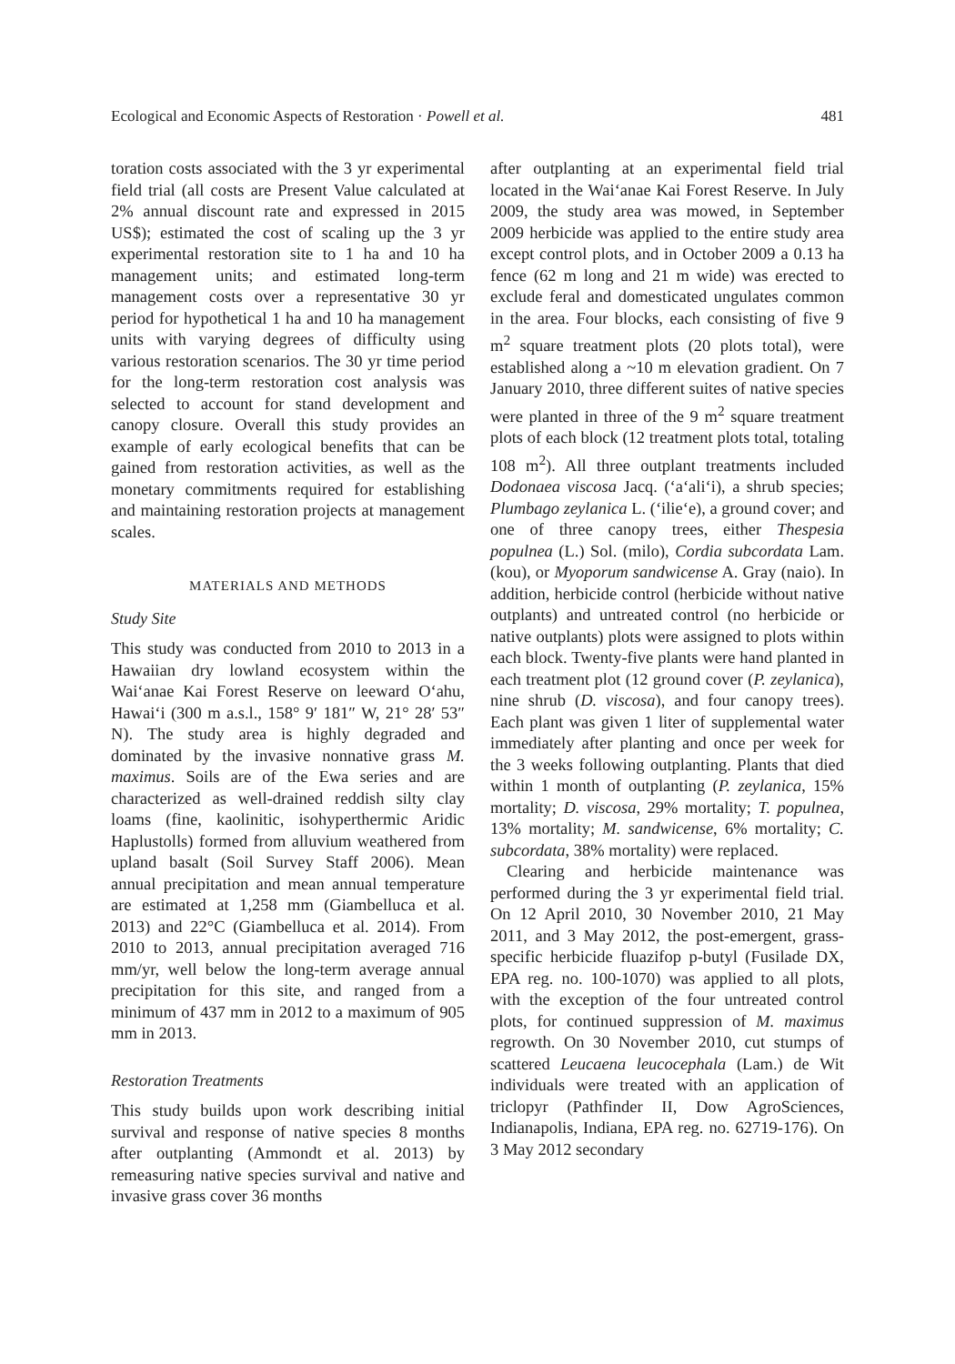Ecological and Economic Aspects of Restoration · Powell et al. 481
toration costs associated with the 3 yr experimental field trial (all costs are Present Value calculated at 2% annual discount rate and expressed in 2015 US$); estimated the cost of scaling up the 3 yr experimental restoration site to 1 ha and 10 ha management units; and estimated long-term management costs over a representative 30 yr period for hypothetical 1 ha and 10 ha management units with varying degrees of difficulty using various restoration scenarios. The 30 yr time period for the long-term restoration cost analysis was selected to account for stand development and canopy closure. Overall this study provides an example of early ecological benefits that can be gained from restoration activities, as well as the monetary commitments required for establishing and maintaining restoration projects at management scales.
MATERIALS AND METHODS
Study Site
This study was conducted from 2010 to 2013 in a Hawaiian dry lowland ecosystem within the Wai‘anae Kai Forest Reserve on leeward O‘ahu, Hawai‘i (300 m a.s.l., 158° 9′ 181″ W, 21° 28′ 53″ N). The study area is highly degraded and dominated by the invasive nonnative grass M. maximus. Soils are of the Ewa series and are characterized as well-drained reddish silty clay loams (fine, kaolinitic, isohyperthermic Aridic Haplustolls) formed from alluvium weathered from upland basalt (Soil Survey Staff 2006). Mean annual precipitation and mean annual temperature are estimated at 1,258 mm (Giambelluca et al. 2013) and 22°C (Giambelluca et al. 2014). From 2010 to 2013, annual precipitation averaged 716 mm/yr, well below the long-term average annual precipitation for this site, and ranged from a minimum of 437 mm in 2012 to a maximum of 905 mm in 2013.
Restoration Treatments
This study builds upon work describing initial survival and response of native species 8 months after outplanting (Ammondt et al. 2013) by remeasuring native species survival and native and invasive grass cover 36 months
after outplanting at an experimental field trial located in the Wai‘anae Kai Forest Reserve. In July 2009, the study area was mowed, in September 2009 herbicide was applied to the entire study area except control plots, and in October 2009 a 0.13 ha fence (62 m long and 21 m wide) was erected to exclude feral and domesticated ungulates common in the area. Four blocks, each consisting of five 9 m<sup>2</sup> square treatment plots (20 plots total), were established along a ~10 m elevation gradient. On 7 January 2010, three different suites of native species were planted in three of the 9 m<sup>2</sup> square treatment plots of each block (12 treatment plots total, totaling 108 m<sup>2</sup>). All three outplant treatments included Dodonaea viscosa Jacq. (‘a‘ali‘i), a shrub species; Plumbago zeylanica L. (‘ilie‘e), a ground cover; and one of three canopy trees, either Thespesia populnea (L.) Sol. (milo), Cordia subcordata Lam. (kou), or Myoporum sandwicense A. Gray (naio). In addition, herbicide control (herbicide without native outplants) and untreated control (no herbicide or native outplants) plots were assigned to plots within each block. Twenty-five plants were hand planted in each treatment plot (12 ground cover (P. zeylanica), nine shrub (D. viscosa), and four canopy trees). Each plant was given 1 liter of supplemental water immediately after planting and once per week for the 3 weeks following outplanting. Plants that died within 1 month of outplanting (P. zeylanica, 15% mortality; D. viscosa, 29% mortality; T. populnea, 13% mortality; M. sandwicense, 6% mortality; C. subcordata, 38% mortality) were replaced.
Clearing and herbicide maintenance was performed during the 3 yr experimental field trial. On 12 April 2010, 30 November 2010, 21 May 2011, and 3 May 2012, the post-emergent, grass-specific herbicide fluazifop p-butyl (Fusilade DX, EPA reg. no. 100-1070) was applied to all plots, with the exception of the four untreated control plots, for continued suppression of M. maximus regrowth. On 30 November 2010, cut stumps of scattered Leucaena leucocephala (Lam.) de Wit individuals were treated with an application of triclopyr (Pathfinder II, Dow AgroSciences, Indianapolis, Indiana, EPA reg. no. 62719-176). On 3 May 2012 secondary